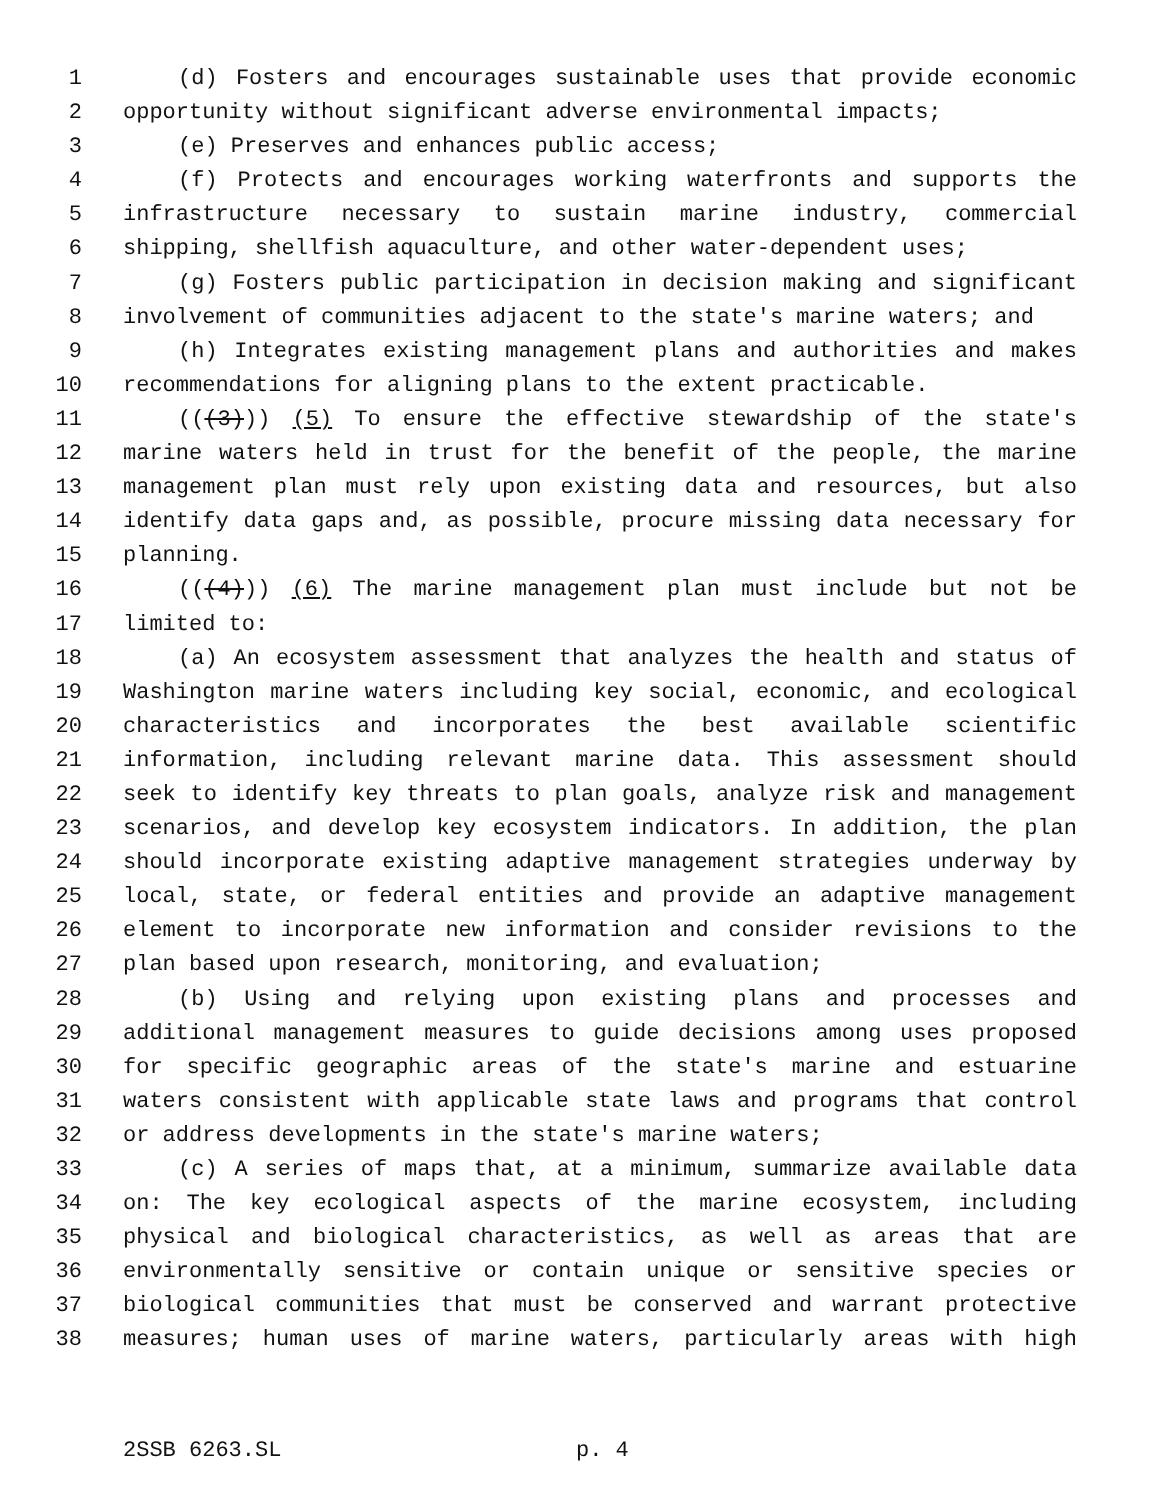1 (d) Fosters and encourages sustainable uses that provide economic
2 opportunity without significant adverse environmental impacts;
3 (e) Preserves and enhances public access;
4 (f) Protects and encourages working waterfronts and supports the
5 infrastructure necessary to sustain marine industry, commercial
6 shipping, shellfish aquaculture, and other water-dependent uses;
7 (g) Fosters public participation in decision making and significant
8 involvement of communities adjacent to the state's marine waters; and
9 (h) Integrates existing management plans and authorities and makes
10 recommendations for aligning plans to the extent practicable.
11 (((3))) (5) To ensure the effective stewardship of the state's
12 marine waters held in trust for the benefit of the people, the marine
13 management plan must rely upon existing data and resources, but also
14 identify data gaps and, as possible, procure missing data necessary for
15 planning.
16 (((4))) (6) The marine management plan must include but not be
17 limited to:
18 (a) An ecosystem assessment that analyzes the health and status of
19 Washington marine waters including key social, economic, and ecological
20 characteristics and incorporates the best available scientific
21 information, including relevant marine data. This assessment should
22 seek to identify key threats to plan goals, analyze risk and management
23 scenarios, and develop key ecosystem indicators. In addition, the plan
24 should incorporate existing adaptive management strategies underway by
25 local, state, or federal entities and provide an adaptive management
26 element to incorporate new information and consider revisions to the
27 plan based upon research, monitoring, and evaluation;
28 (b) Using and relying upon existing plans and processes and
29 additional management measures to guide decisions among uses proposed
30 for specific geographic areas of the state's marine and estuarine
31 waters consistent with applicable state laws and programs that control
32 or address developments in the state's marine waters;
33 (c) A series of maps that, at a minimum, summarize available data
34 on: The key ecological aspects of the marine ecosystem, including
35 physical and biological characteristics, as well as areas that are
36 environmentally sensitive or contain unique or sensitive species or
37 biological communities that must be conserved and warrant protective
38 measures; human uses of marine waters, particularly areas with high
2SSB 6263.SL p. 4